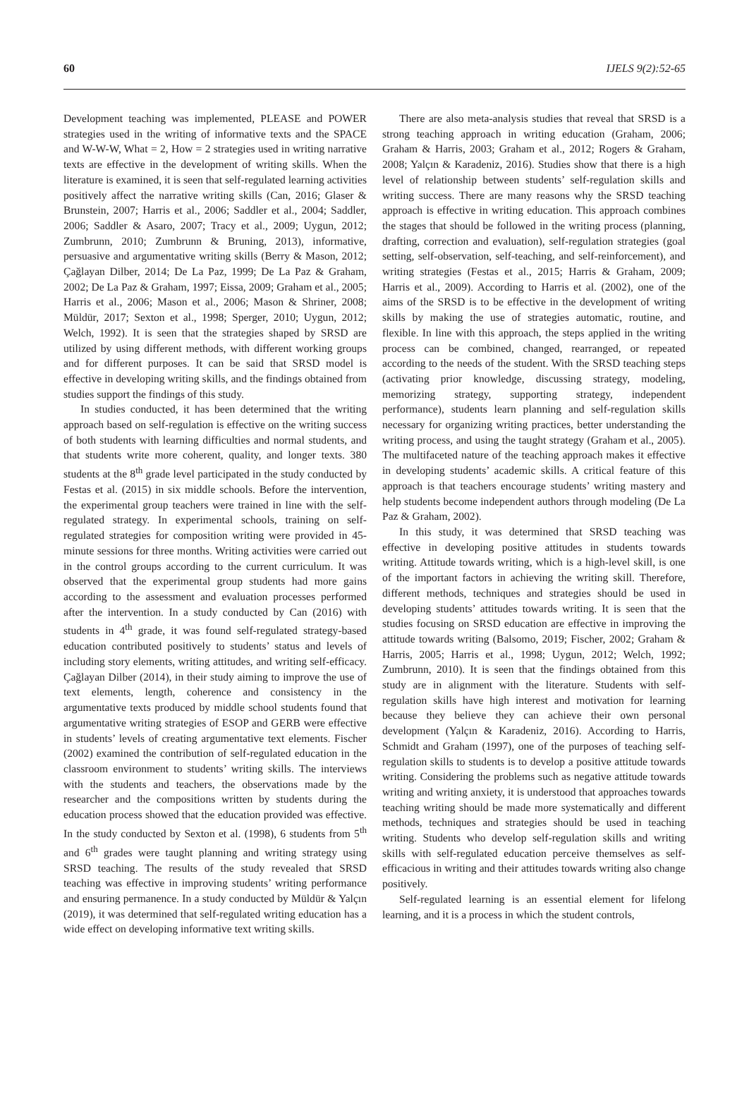60 IJELS 9(2):52-65
Development teaching was implemented, PLEASE and POWER strategies used in the writing of informative texts and the SPACE and W-W-W, What = 2, How = 2 strategies used in writing narrative texts are effective in the development of writing skills. When the literature is examined, it is seen that self-regulated learning activities positively affect the narrative writing skills (Can, 2016; Glaser & Brunstein, 2007; Harris et al., 2006; Saddler et al., 2004; Saddler, 2006; Saddler & Asaro, 2007; Tracy et al., 2009; Uygun, 2012; Zumbrunn, 2010; Zumbrunn & Bruning, 2013), informative, persuasive and argumentative writing skills (Berry & Mason, 2012; Çağlayan Dilber, 2014; De La Paz, 1999; De La Paz & Graham, 2002; De La Paz & Graham, 1997; Eissa, 2009; Graham et al., 2005; Harris et al., 2006; Mason et al., 2006; Mason & Shriner, 2008; Müldür, 2017; Sexton et al., 1998; Sperger, 2010; Uygun, 2012; Welch, 1992). It is seen that the strategies shaped by SRSD are utilized by using different methods, with different working groups and for different purposes. It can be said that SRSD model is effective in developing writing skills, and the findings obtained from studies support the findings of this study.
In studies conducted, it has been determined that the writing approach based on self-regulation is effective on the writing success of both students with learning difficulties and normal students, and that students write more coherent, quality, and longer texts. 380 students at the 8<sup>th</sup> grade level participated in the study conducted by Festas et al. (2015) in six middle schools. Before the intervention, the experimental group teachers were trained in line with the self-regulated strategy. In experimental schools, training on self-regulated strategies for composition writing were provided in 45-minute sessions for three months. Writing activities were carried out in the control groups according to the current curriculum. It was observed that the experimental group students had more gains according to the assessment and evaluation processes performed after the intervention. In a study conducted by Can (2016) with students in 4<sup>th</sup> grade, it was found self-regulated strategy-based education contributed positively to students’ status and levels of including story elements, writing attitudes, and writing self-efficacy. Çağlayan Dilber (2014), in their study aiming to improve the use of text elements, length, coherence and consistency in the argumentative texts produced by middle school students found that argumentative writing strategies of ESOP and GERB were effective in students’ levels of creating argumentative text elements. Fischer (2002) examined the contribution of self-regulated education in the classroom environment to students’ writing skills. The interviews with the students and teachers, the observations made by the researcher and the compositions written by students during the education process showed that the education provided was effective. In the study conducted by Sexton et al. (1998), 6 students from 5<sup>th</sup> and 6<sup>th</sup> grades were taught planning and writing strategy using SRSD teaching. The results of the study revealed that SRSD teaching was effective in improving students’ writing performance and ensuring permanence. In a study conducted by Müldür & Yalçın (2019), it was determined that self-regulated writing education has a wide effect on developing informative text writing skills.
There are also meta-analysis studies that reveal that SRSD is a strong teaching approach in writing education (Graham, 2006; Graham & Harris, 2003; Graham et al., 2012; Rogers & Graham, 2008; Yalçın & Karadeniz, 2016). Studies show that there is a high level of relationship between students’ self-regulation skills and writing success. There are many reasons why the SRSD teaching approach is effective in writing education. This approach combines the stages that should be followed in the writing process (planning, drafting, correction and evaluation), self-regulation strategies (goal setting, self-observation, self-teaching, and self-reinforcement), and writing strategies (Festas et al., 2015; Harris & Graham, 2009; Harris et al., 2009). According to Harris et al. (2002), one of the aims of the SRSD is to be effective in the development of writing skills by making the use of strategies automatic, routine, and flexible. In line with this approach, the steps applied in the writing process can be combined, changed, rearranged, or repeated according to the needs of the student. With the SRSD teaching steps (activating prior knowledge, discussing strategy, modeling, memorizing strategy, supporting strategy, independent performance), students learn planning and self-regulation skills necessary for organizing writing practices, better understanding the writing process, and using the taught strategy (Graham et al., 2005). The multifaceted nature of the teaching approach makes it effective in developing students’ academic skills. A critical feature of this approach is that teachers encourage students’ writing mastery and help students become independent authors through modeling (De La Paz & Graham, 2002).
In this study, it was determined that SRSD teaching was effective in developing positive attitudes in students towards writing. Attitude towards writing, which is a high-level skill, is one of the important factors in achieving the writing skill. Therefore, different methods, techniques and strategies should be used in developing students’ attitudes towards writing. It is seen that the studies focusing on SRSD education are effective in improving the attitude towards writing (Balsomo, 2019; Fischer, 2002; Graham & Harris, 2005; Harris et al., 1998; Uygun, 2012; Welch, 1992; Zumbrunn, 2010). It is seen that the findings obtained from this study are in alignment with the literature. Students with self-regulation skills have high interest and motivation for learning because they believe they can achieve their own personal development (Yalçın & Karadeniz, 2016). According to Harris, Schmidt and Graham (1997), one of the purposes of teaching self-regulation skills to students is to develop a positive attitude towards writing. Considering the problems such as negative attitude towards writing and writing anxiety, it is understood that approaches towards teaching writing should be made more systematically and different methods, techniques and strategies should be used in teaching writing. Students who develop self-regulation skills and writing skills with self-regulated education perceive themselves as self-efficacious in writing and their attitudes towards writing also change positively.
Self-regulated learning is an essential element for lifelong learning, and it is a process in which the student controls,